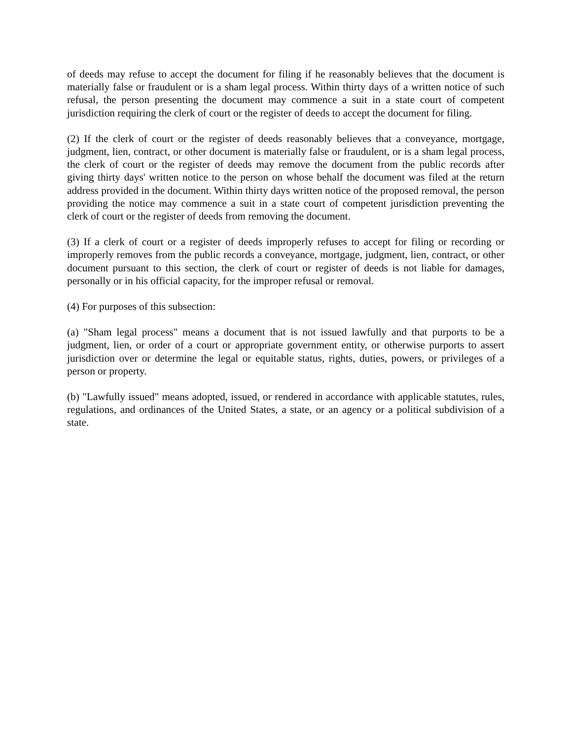of deeds may refuse to accept the document for filing if he reasonably believes that the document is materially false or fraudulent or is a sham legal process. Within thirty days of a written notice of such refusal, the person presenting the document may commence a suit in a state court of competent jurisdiction requiring the clerk of court or the register of deeds to accept the document for filing.
(2) If the clerk of court or the register of deeds reasonably believes that a conveyance, mortgage, judgment, lien, contract, or other document is materially false or fraudulent, or is a sham legal process, the clerk of court or the register of deeds may remove the document from the public records after giving thirty days' written notice to the person on whose behalf the document was filed at the return address provided in the document. Within thirty days written notice of the proposed removal, the person providing the notice may commence a suit in a state court of competent jurisdiction preventing the clerk of court or the register of deeds from removing the document.
(3) If a clerk of court or a register of deeds improperly refuses to accept for filing or recording or improperly removes from the public records a conveyance, mortgage, judgment, lien, contract, or other document pursuant to this section, the clerk of court or register of deeds is not liable for damages, personally or in his official capacity, for the improper refusal or removal.
(4) For purposes of this subsection:
(a) "Sham legal process" means a document that is not issued lawfully and that purports to be a judgment, lien, or order of a court or appropriate government entity, or otherwise purports to assert jurisdiction over or determine the legal or equitable status, rights, duties, powers, or privileges of a person or property.
(b) "Lawfully issued" means adopted, issued, or rendered in accordance with applicable statutes, rules, regulations, and ordinances of the United States, a state, or an agency or a political subdivision of a state.